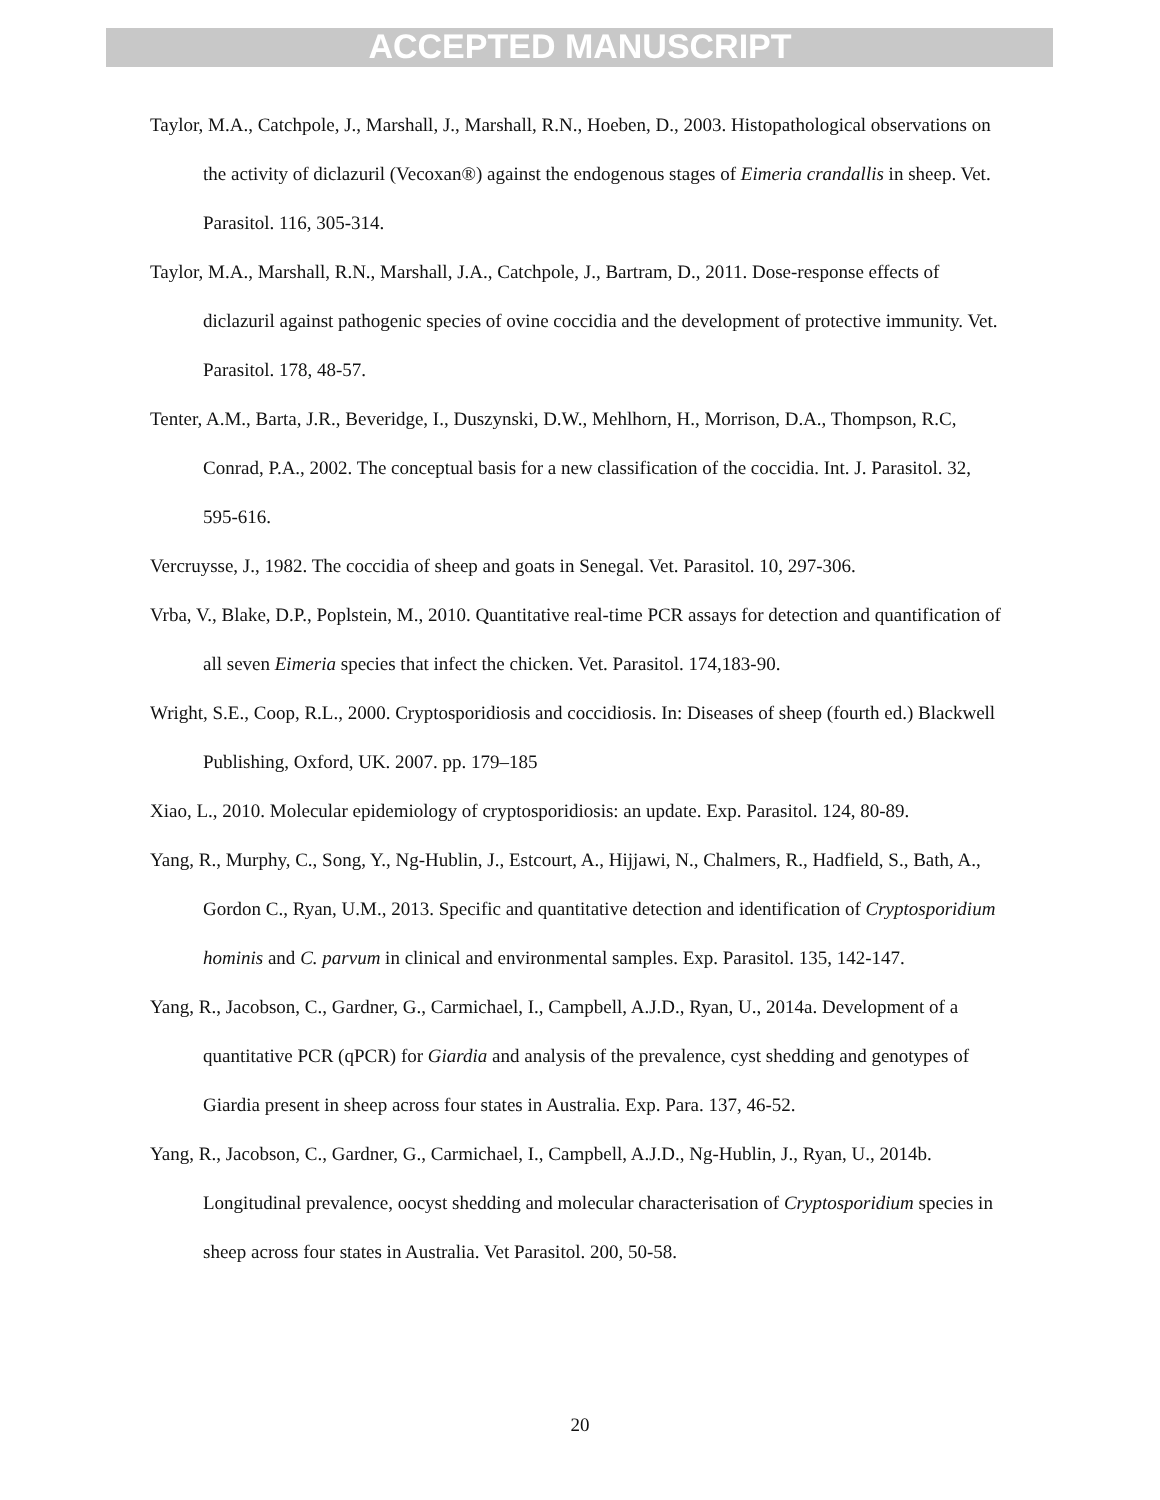ACCEPTED MANUSCRIPT
Taylor, M.A., Catchpole, J., Marshall, J., Marshall, R.N., Hoeben, D., 2003. Histopathological observations on the activity of diclazuril (Vecoxan®) against the endogenous stages of Eimeria crandallis in sheep. Vet. Parasitol. 116, 305-314.
Taylor, M.A., Marshall, R.N., Marshall, J.A., Catchpole, J., Bartram, D., 2011. Dose-response effects of diclazuril against pathogenic species of ovine coccidia and the development of protective immunity. Vet. Parasitol. 178, 48-57.
Tenter, A.M., Barta, J.R., Beveridge, I., Duszynski, D.W., Mehlhorn, H., Morrison, D.A., Thompson, R.C, Conrad, P.A., 2002. The conceptual basis for a new classification of the coccidia. Int. J. Parasitol. 32, 595-616.
Vercruysse, J., 1982. The coccidia of sheep and goats in Senegal. Vet. Parasitol. 10, 297-306.
Vrba, V., Blake, D.P., Poplstein, M., 2010. Quantitative real-time PCR assays for detection and quantification of all seven Eimeria species that infect the chicken. Vet. Parasitol. 174,183-90.
Wright, S.E., Coop, R.L., 2000. Cryptosporidiosis and coccidiosis. In: Diseases of sheep (fourth ed.) Blackwell Publishing, Oxford, UK. 2007. pp. 179–185
Xiao, L., 2010. Molecular epidemiology of cryptosporidiosis: an update. Exp. Parasitol. 124, 80-89.
Yang, R., Murphy, C., Song, Y., Ng-Hublin, J., Estcourt, A., Hijjawi, N., Chalmers, R., Hadfield, S., Bath, A., Gordon C., Ryan, U.M., 2013. Specific and quantitative detection and identification of Cryptosporidium hominis and C. parvum in clinical and environmental samples. Exp. Parasitol. 135, 142-147.
Yang, R., Jacobson, C., Gardner, G., Carmichael, I., Campbell, A.J.D., Ryan, U., 2014a. Development of a quantitative PCR (qPCR) for Giardia and analysis of the prevalence, cyst shedding and genotypes of Giardia present in sheep across four states in Australia. Exp. Para. 137, 46-52.
Yang, R., Jacobson, C., Gardner, G., Carmichael, I., Campbell, A.J.D., Ng-Hublin, J., Ryan, U., 2014b. Longitudinal prevalence, oocyst shedding and molecular characterisation of Cryptosporidium species in sheep across four states in Australia. Vet Parasitol. 200, 50-58.
20